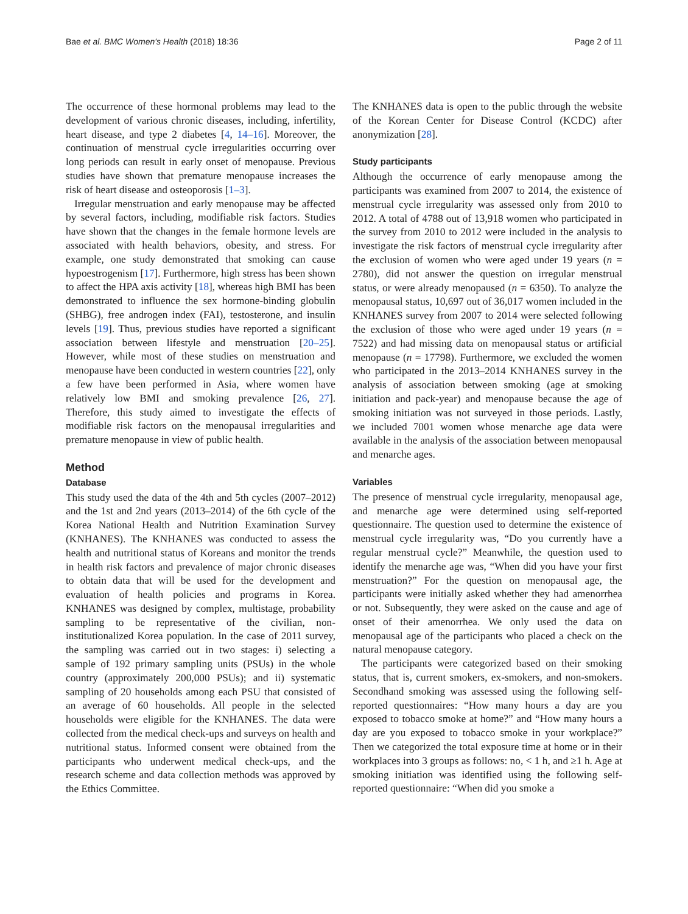Bae et al. BMC Women's Health (2018) 18:36 Page 2 of 11
The occurrence of these hormonal problems may lead to the development of various chronic diseases, including, infertility, heart disease, and type 2 diabetes [4, 14–16]. Moreover, the continuation of menstrual cycle irregularities occurring over long periods can result in early onset of menopause. Previous studies have shown that premature menopause increases the risk of heart disease and osteoporosis [1–3].
Irregular menstruation and early menopause may be affected by several factors, including, modifiable risk factors. Studies have shown that the changes in the female hormone levels are associated with health behaviors, obesity, and stress. For example, one study demonstrated that smoking can cause hypoestrogenism [17]. Furthermore, high stress has been shown to affect the HPA axis activity [18], whereas high BMI has been demonstrated to influence the sex hormone-binding globulin (SHBG), free androgen index (FAI), testosterone, and insulin levels [19]. Thus, previous studies have reported a significant association between lifestyle and menstruation [20–25]. However, while most of these studies on menstruation and menopause have been conducted in western countries [22], only a few have been performed in Asia, where women have relatively low BMI and smoking prevalence [26, 27]. Therefore, this study aimed to investigate the effects of modifiable risk factors on the menopausal irregularities and premature menopause in view of public health.
Method
Database
This study used the data of the 4th and 5th cycles (2007–2012) and the 1st and 2nd years (2013–2014) of the 6th cycle of the Korea National Health and Nutrition Examination Survey (KNHANES). The KNHANES was conducted to assess the health and nutritional status of Koreans and monitor the trends in health risk factors and prevalence of major chronic diseases to obtain data that will be used for the development and evaluation of health policies and programs in Korea. KNHANES was designed by complex, multistage, probability sampling to be representative of the civilian, non-institutionalized Korea population. In the case of 2011 survey, the sampling was carried out in two stages: i) selecting a sample of 192 primary sampling units (PSUs) in the whole country (approximately 200,000 PSUs); and ii) systematic sampling of 20 households among each PSU that consisted of an average of 60 households. All people in the selected households were eligible for the KNHANES. The data were collected from the medical check-ups and surveys on health and nutritional status. Informed consent were obtained from the participants who underwent medical check-ups, and the research scheme and data collection methods was approved by the Ethics Committee.
The KNHANES data is open to the public through the website of the Korean Center for Disease Control (KCDC) after anonymization [28].
Study participants
Although the occurrence of early menopause among the participants was examined from 2007 to 2014, the existence of menstrual cycle irregularity was assessed only from 2010 to 2012. A total of 4788 out of 13,918 women who participated in the survey from 2010 to 2012 were included in the analysis to investigate the risk factors of menstrual cycle irregularity after the exclusion of women who were aged under 19 years (n = 2780), did not answer the question on irregular menstrual status, or were already menopaused (n = 6350). To analyze the menopausal status, 10,697 out of 36,017 women included in the KNHANES survey from 2007 to 2014 were selected following the exclusion of those who were aged under 19 years (n = 7522) and had missing data on menopausal status or artificial menopause (n = 17798). Furthermore, we excluded the women who participated in the 2013–2014 KNHANES survey in the analysis of association between smoking (age at smoking initiation and pack-year) and menopause because the age of smoking initiation was not surveyed in those periods. Lastly, we included 7001 women whose menarche age data were available in the analysis of the association between menopausal and menarche ages.
Variables
The presence of menstrual cycle irregularity, menopausal age, and menarche age were determined using self-reported questionnaire. The question used to determine the existence of menstrual cycle irregularity was, “Do you currently have a regular menstrual cycle?” Meanwhile, the question used to identify the menarche age was, “When did you have your first menstruation?” For the question on menopausal age, the participants were initially asked whether they had amenorrhea or not. Subsequently, they were asked on the cause and age of onset of their amenorrhea. We only used the data on menopausal age of the participants who placed a check on the natural menopause category.
The participants were categorized based on their smoking status, that is, current smokers, ex-smokers, and non-smokers. Secondhand smoking was assessed using the following self-reported questionnaires: “How many hours a day are you exposed to tobacco smoke at home?” and “How many hours a day are you exposed to tobacco smoke in your workplace?” Then we categorized the total exposure time at home or in their workplaces into 3 groups as follows: no, < 1 h, and ≥1 h. Age at smoking initiation was identified using the following self-reported questionnaire: “When did you smoke a